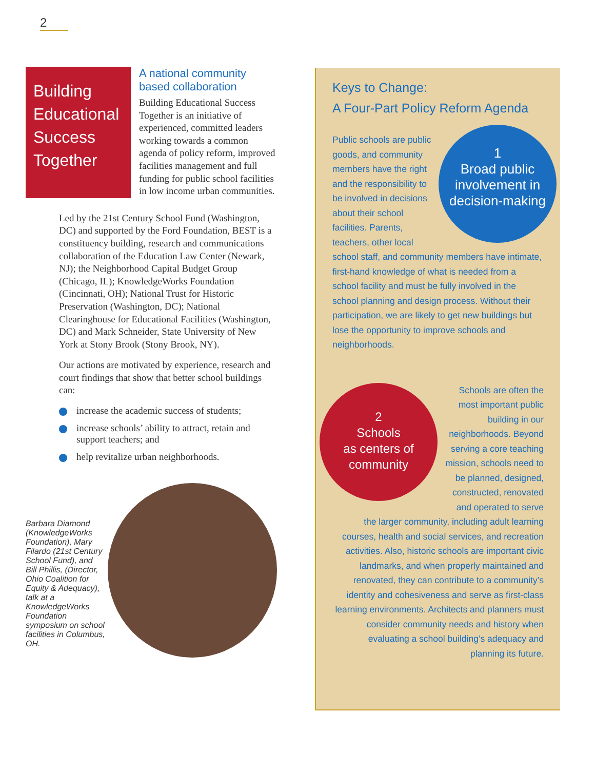2
Building Educational Success Together
A national community based collaboration
Building Educational Success Together is an initiative of experienced, committed leaders working towards a common agenda of policy reform, improved facilities management and full funding for public school facilities in low income urban communities.
Led by the 21st Century School Fund (Washington, DC) and supported by the Ford Foundation, BEST is a constituency building, research and communications collaboration of the Education Law Center (Newark, NJ); the Neighborhood Capital Budget Group (Chicago, IL); KnowledgeWorks Foundation (Cincinnati, OH); National Trust for Historic Preservation (Washington, DC); National Clearinghouse for Educational Facilities (Washington, DC) and Mark Schneider, State University of New York at Stony Brook (Stony Brook, NY).
Our actions are motivated by experience, research and court findings that show that better school buildings can:
increase the academic success of students;
increase schools’ ability to attract, retain and support teachers; and
help revitalize urban neighborhoods.
Barbara Diamond (KnowledgeWorks Foundation), Mary Filardo (21st Century School Fund), and Bill Phillis, (Director, Ohio Coalition for Equity & Adequacy), talk at a KnowledgeWorks Foundation symposium on school facilities in Columbus, OH.
Keys to Change:
A Four-Part Policy Reform Agenda
1
Broad public involvement in decision-making
Public schools are public goods, and community members have the right and the responsibility to be involved in decisions about their school facilities. Parents, teachers, other local school staff, and community members have intimate, first-hand knowledge of what is needed from a school facility and must be fully involved in the school planning and design process. Without their participation, we are likely to get new buildings but lose the opportunity to improve schools and neighborhoods.
2
Schools
as centers of community
Schools are often the most important public building in our neighborhoods. Beyond serving a core teaching mission, schools need to be planned, designed, constructed, renovated and operated to serve the larger community, including adult learning courses, health and social services, and recreation activities. Also, historic schools are important civic landmarks, and when properly maintained and renovated, they can contribute to a community’s identity and cohesiveness and serve as first-class learning environments. Architects and planners must consider community needs and history when evaluating a school building’s adequacy and planning its future.